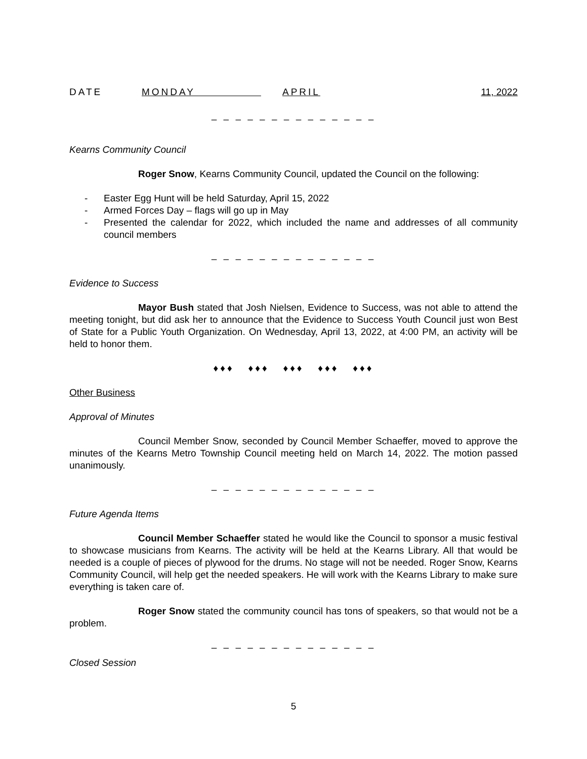DATE MONDAY APRIL 11, 2022
– – – – – – – – – – – – – –
Kearns Community Council
Roger Snow, Kearns Community Council, updated the Council on the following:
- Easter Egg Hunt will be held Saturday, April 15, 2022
- Armed Forces Day – flags will go up in May
- Presented the calendar for 2022, which included the name and addresses of all community council members
– – – – – – – – – – – – – –
Evidence to Success
Mayor Bush stated that Josh Nielsen, Evidence to Success, was not able to attend the meeting tonight, but did ask her to announce that the Evidence to Success Youth Council just won Best of State for a Public Youth Organization. On Wednesday, April 13, 2022, at 4:00 PM, an activity will be held to honor them.
♦♦♦ ♦♦♦ ♦♦♦ ♦♦♦ ♦♦♦
Other Business
Approval of Minutes
Council Member Snow, seconded by Council Member Schaeffer, moved to approve the minutes of the Kearns Metro Township Council meeting held on March 14, 2022. The motion passed unanimously.
– – – – – – – – – – – – – –
Future Agenda Items
Council Member Schaeffer stated he would like the Council to sponsor a music festival to showcase musicians from Kearns. The activity will be held at the Kearns Library. All that would be needed is a couple of pieces of plywood for the drums. No stage will not be needed. Roger Snow, Kearns Community Council, will help get the needed speakers. He will work with the Kearns Library to make sure everything is taken care of.
Roger Snow stated the community council has tons of speakers, so that would not be a problem.
– – – – – – – – – – – – – –
Closed Session
5